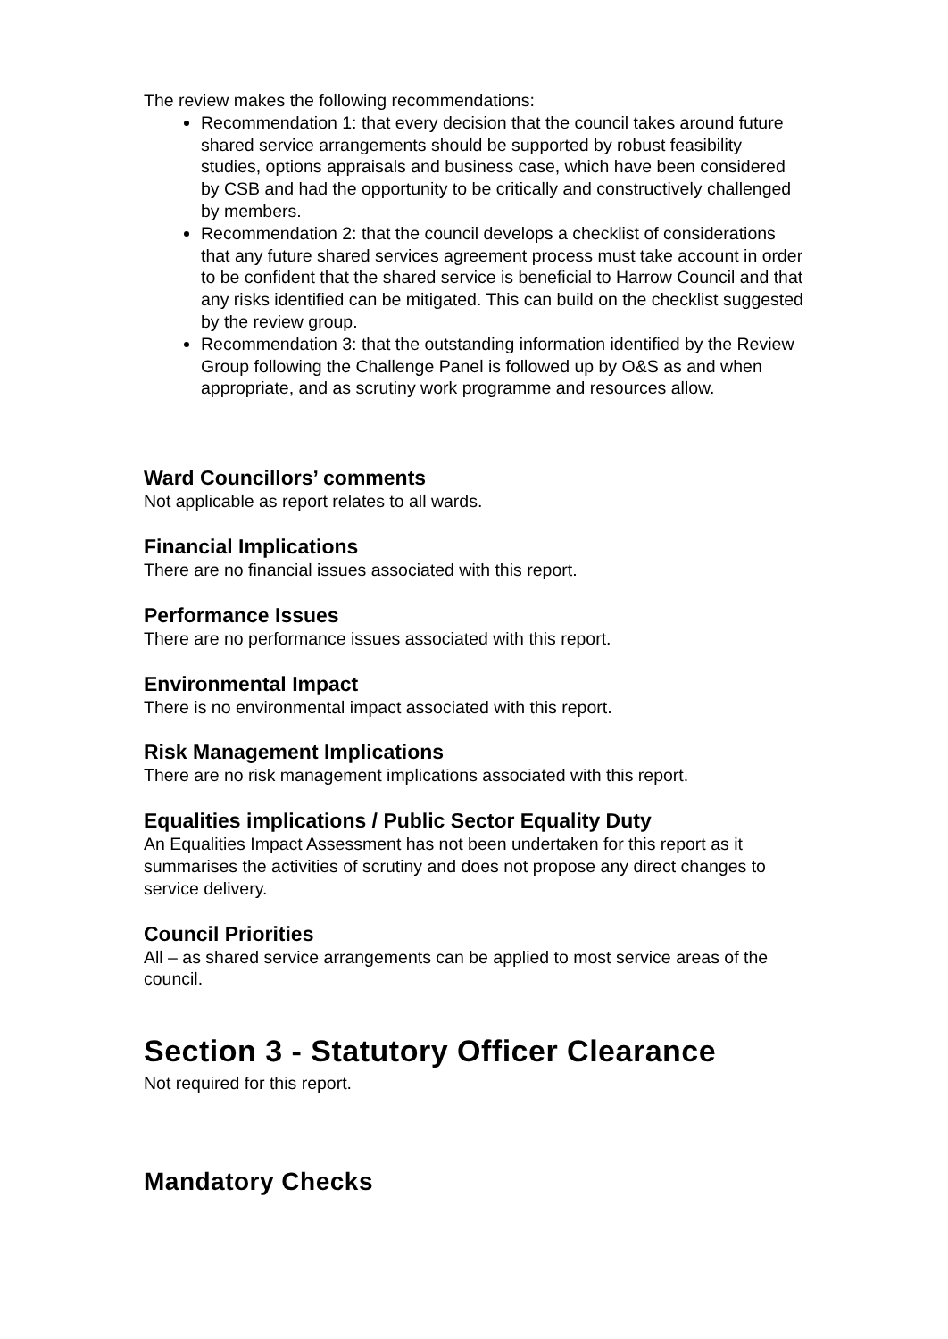The review makes the following recommendations:
Recommendation 1: that every decision that the council takes around future shared service arrangements should be supported by robust feasibility studies, options appraisals and business case, which have been considered by CSB and had the opportunity to be critically and constructively challenged by members.
Recommendation 2: that the council develops a checklist of considerations that any future shared services agreement process must take account in order to be confident that the shared service is beneficial to Harrow Council and that any risks identified can be mitigated. This can build on the checklist suggested by the review group.
Recommendation 3: that the outstanding information identified by the Review Group following the Challenge Panel is followed up by O&S as and when appropriate, and as scrutiny work programme and resources allow.
Ward Councillors’ comments
Not applicable as report relates to all wards.
Financial Implications
There are no financial issues associated with this report.
Performance Issues
There are no performance issues associated with this report.
Environmental Impact
There is no environmental impact associated with this report.
Risk Management Implications
There are no risk management implications associated with this report.
Equalities implications / Public Sector Equality Duty
An Equalities Impact Assessment has not been undertaken for this report as it summarises the activities of scrutiny and does not propose any direct changes to service delivery.
Council Priorities
All – as shared service arrangements can be applied to most service areas of the council.
Section 3 - Statutory Officer Clearance
Not required for this report.
Mandatory Checks